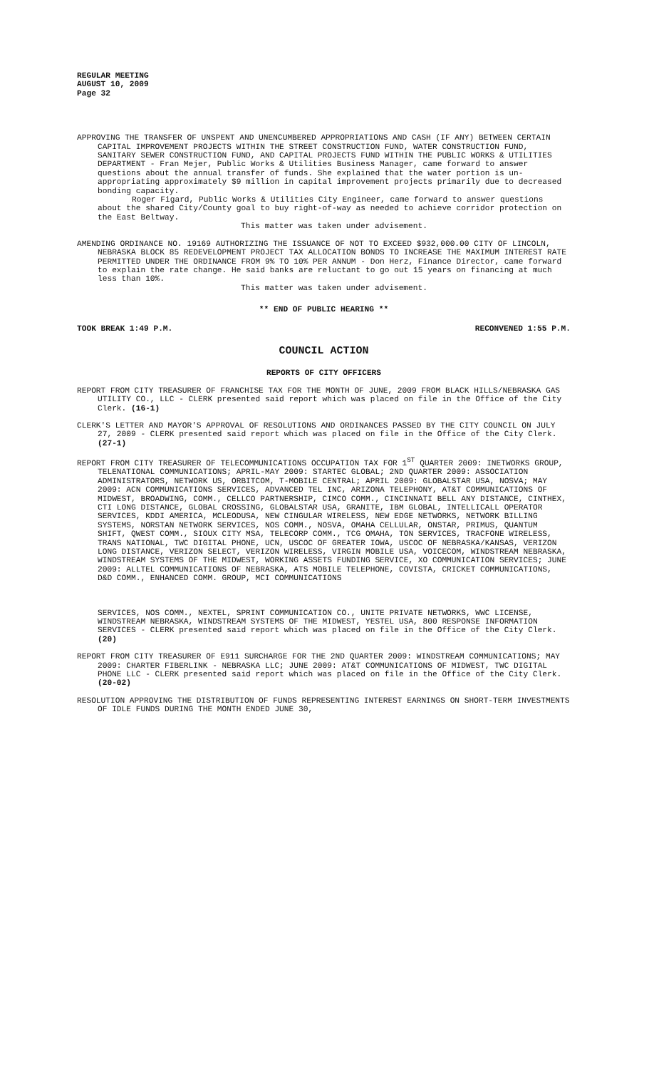REGULAR MEETING
AUGUST 10, 2009
Page 32
APPROVING THE TRANSFER OF UNSPENT AND UNENCUMBERED APPROPRIATIONS AND CASH (IF ANY) BETWEEN CERTAIN CAPITAL IMPROVEMENT PROJECTS WITHIN THE STREET CONSTRUCTION FUND, WATER CONSTRUCTION FUND, SANITARY SEWER CONSTRUCTION FUND, AND CAPITAL PROJECTS FUND WITHIN THE PUBLIC WORKS & UTILITIES DEPARTMENT - Fran Mejer, Public Works & Utilities Business Manager, came forward to answer questions about the annual transfer of funds. She explained that the water portion is un-appropriating approximately $9 million in capital improvement projects primarily due to decreased bonding capacity.
Roger Figard, Public Works & Utilities City Engineer, came forward to answer questions about the shared City/County goal to buy right-of-way as needed to achieve corridor protection on the East Beltway.
This matter was taken under advisement.
AMENDING ORDINANCE NO. 19169 AUTHORIZING THE ISSUANCE OF NOT TO EXCEED $932,000.00 CITY OF LINCOLN, NEBRASKA BLOCK 85 REDEVELOPMENT PROJECT TAX ALLOCATION BONDS TO INCREASE THE MAXIMUM INTEREST RATE PERMITTED UNDER THE ORDINANCE FROM 9% TO 10% PER ANNUM - Don Herz, Finance Director, came forward to explain the rate change. He said banks are reluctant to go out 15 years on financing at much less than 10%.
This matter was taken under advisement.
** END OF PUBLIC HEARING **
TOOK BREAK 1:49 P.M. RECONVENED 1:55 P.M.
COUNCIL ACTION
REPORTS OF CITY OFFICERS
REPORT FROM CITY TREASURER OF FRANCHISE TAX FOR THE MONTH OF JUNE, 2009 FROM BLACK HILLS/NEBRASKA GAS UTILITY CO., LLC - CLERK presented said report which was placed on file in the Office of the City Clerk. (16-1)
CLERK'S LETTER AND MAYOR'S APPROVAL OF RESOLUTIONS AND ORDINANCES PASSED BY THE CITY COUNCIL ON JULY 27, 2009 - CLERK presented said report which was placed on file in the Office of the City Clerk. (27-1)
REPORT FROM CITY TREASURER OF TELECOMMUNICATIONS OCCUPATION TAX FOR 1<sup>ST</sup> QUARTER 2009: INETWORKS GROUP, TELENATIONAL COMMUNICATIONS; APRIL-MAY 2009: STARTEC GLOBAL; 2ND QUARTER 2009: ASSOCIATION ADMINISTRATORS, NETWORK US, ORBITCOM, T-MOBILE CENTRAL; APRIL 2009: GLOBALSTAR USA, NOSVA; MAY 2009: ACN COMMUNICATIONS SERVICES, ADVANCED TEL INC, ARIZONA TELEPHONY, AT&T COMMUNICATIONS OF MIDWEST, BROADWING, COMM., CELLCO PARTNERSHIP, CIMCO COMM., CINCINNATI BELL ANY DISTANCE, CINTHEX, CTI LONG DISTANCE, GLOBAL CROSSING, GLOBALSTAR USA, GRANITE, IBM GLOBAL, INTELLICALL OPERATOR SERVICES, KDDI AMERICA, MCLEODUSA, NEW CINGULAR WIRELESS, NEW EDGE NETWORKS, NETWORK BILLING SYSTEMS, NORSTAN NETWORK SERVICES, NOS COMM., NOSVA, OMAHA CELLULAR, ONSTAR, PRIMUS, QUANTUM SHIFT, QWEST COMM., SIOUX CITY MSA, TELECORP COMM., TCG OMAHA, TON SERVICES, TRACFONE WIRELESS, TRANS NATIONAL, TWC DIGITAL PHONE, UCN, USCOC OF GREATER IOWA, USCOC OF NEBRASKA/KANSAS, VERIZON LONG DISTANCE, VERIZON SELECT, VERIZON WIRELESS, VIRGIN MOBILE USA, VOICECOM, WINDSTREAM NEBRASKA, WINDSTREAM SYSTEMS OF THE MIDWEST, WORKING ASSETS FUNDING SERVICE, XO COMMUNICATION SERVICES; JUNE 2009: ALLTEL COMMUNICATIONS OF NEBRASKA, ATS MOBILE TELEPHONE, COVISTA, CRICKET COMMUNICATIONS, D&D COMM., ENHANCED COMM. GROUP, MCI COMMUNICATIONS
SERVICES, NOS COMM., NEXTEL, SPRINT COMMUNICATION CO., UNITE PRIVATE NETWORKS, WWC LICENSE, WINDSTREAM NEBRASKA, WINDSTREAM SYSTEMS OF THE MIDWEST, YESTEL USA, 800 RESPONSE INFORMATION SERVICES - CLERK presented said report which was placed on file in the Office of the City Clerk. (20)
REPORT FROM CITY TREASURER OF E911 SURCHARGE FOR THE 2ND QUARTER 2009: WINDSTREAM COMMUNICATIONS; MAY 2009: CHARTER FIBERLINK - NEBRASKA LLC; JUNE 2009: AT&T COMMUNICATIONS OF MIDWEST, TWC DIGITAL PHONE LLC - CLERK presented said report which was placed on file in the Office of the City Clerk. (20-02)
RESOLUTION APPROVING THE DISTRIBUTION OF FUNDS REPRESENTING INTEREST EARNINGS ON SHORT-TERM INVESTMENTS OF IDLE FUNDS DURING THE MONTH ENDED JUNE 30,